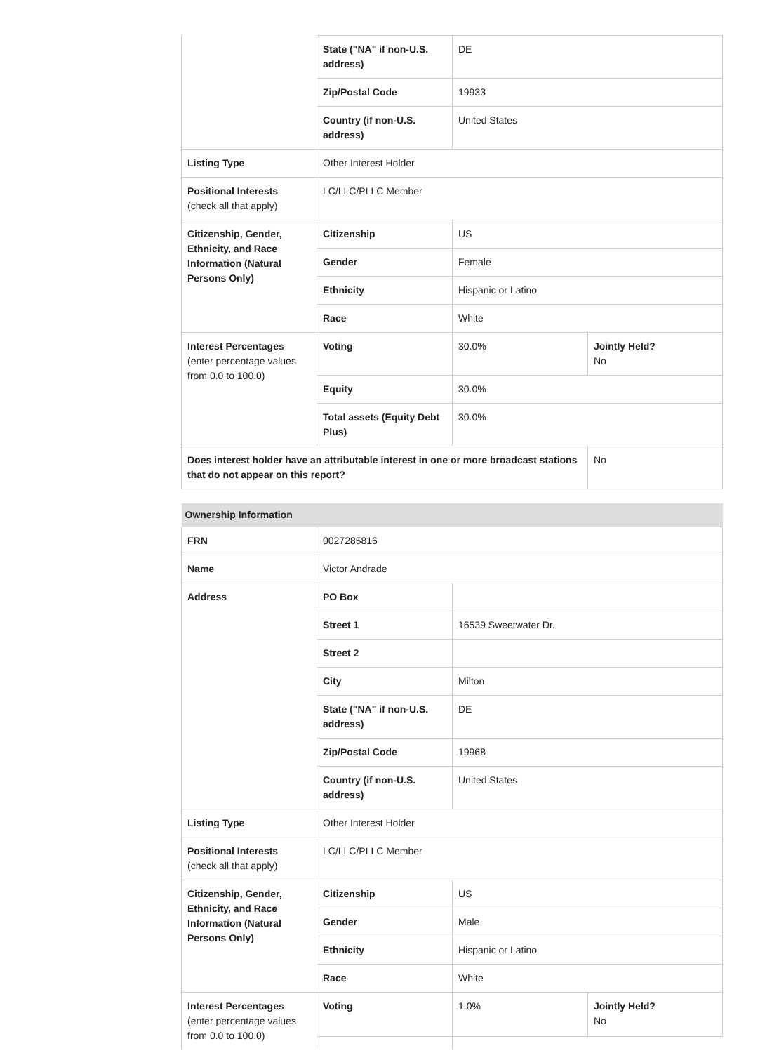| | State ("NA" if non-U.S. address) | DE | |
| | Zip/Postal Code | 19933 | |
| | Country (if non-U.S. address) | United States | |
| Listing Type | Other Interest Holder | | |
| Positional Interests (check all that apply) | LC/LLC/PLLC Member | | |
| Citizenship, Gender, Ethnicity, and Race Information (Natural Persons Only) | Citizenship | US | |
| | Gender | Female | |
| | Ethnicity | Hispanic or Latino | |
| | Race | White | |
| Interest Percentages (enter percentage values from 0.0 to 100.0) | Voting | 30.0% | Jointly Held? No |
| | Equity | 30.0% | |
| | Total assets (Equity Debt Plus) | 30.0% | |
| Does interest holder have an attributable interest in one or more broadcast stations that do not appear on this report? | | | No |
| Ownership Information | | | |
| FRN | 0027285816 | | |
| Name | Victor Andrade | | |
| Address | PO Box | | |
| | Street 1 | 16539 Sweetwater Dr. | |
| | Street 2 | | |
| | City | Milton | |
| | State ("NA" if non-U.S. address) | DE | |
| | Zip/Postal Code | 19968 | |
| | Country (if non-U.S. address) | United States | |
| Listing Type | Other Interest Holder | | |
| Positional Interests (check all that apply) | LC/LLC/PLLC Member | | |
| Citizenship, Gender, Ethnicity, and Race Information (Natural Persons Only) | Citizenship | US | |
| | Gender | Male | |
| | Ethnicity | Hispanic or Latino | |
| | Race | White | |
| Interest Percentages (enter percentage values from 0.0 to 100.0) | Voting | 1.0% | Jointly Held? No |